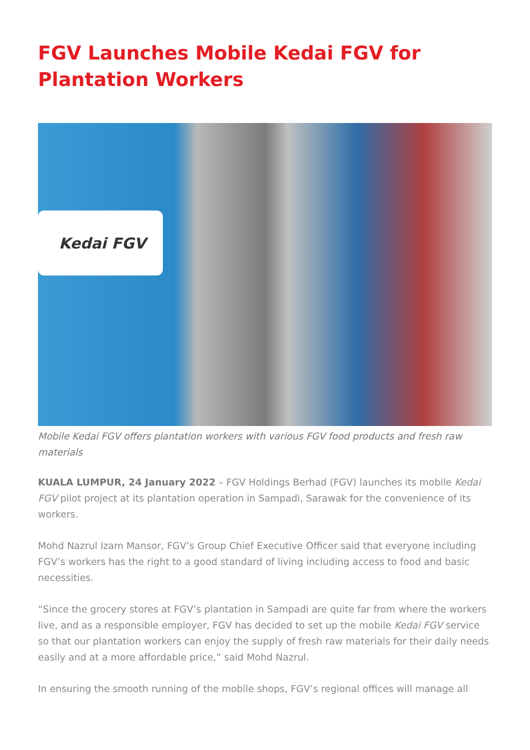FGV Launches Mobile Kedai FGV for Plantation Workers
Kedai FGV
Mobile Kedai FGV offers plantation workers with various FGV food products and fresh raw materials
KUALA LUMPUR, 24 January 2022 – FGV Holdings Berhad (FGV) launches its mobile Kedai FGV pilot project at its plantation operation in Sampadi, Sarawak for the convenience of its workers.
Mohd Nazrul Izam Mansor, FGV’s Group Chief Executive Officer said that everyone including FGV’s workers has the right to a good standard of living including access to food and basic necessities.
“Since the grocery stores at FGV’s plantation in Sampadi are quite far from where the workers live, and as a responsible employer, FGV has decided to set up the mobile Kedai FGV service so that our plantation workers can enjoy the supply of fresh raw materials for their daily needs easily and at a more affordable price,” said Mohd Nazrul.
In ensuring the smooth running of the mobile shops, FGV’s regional offices will manage all